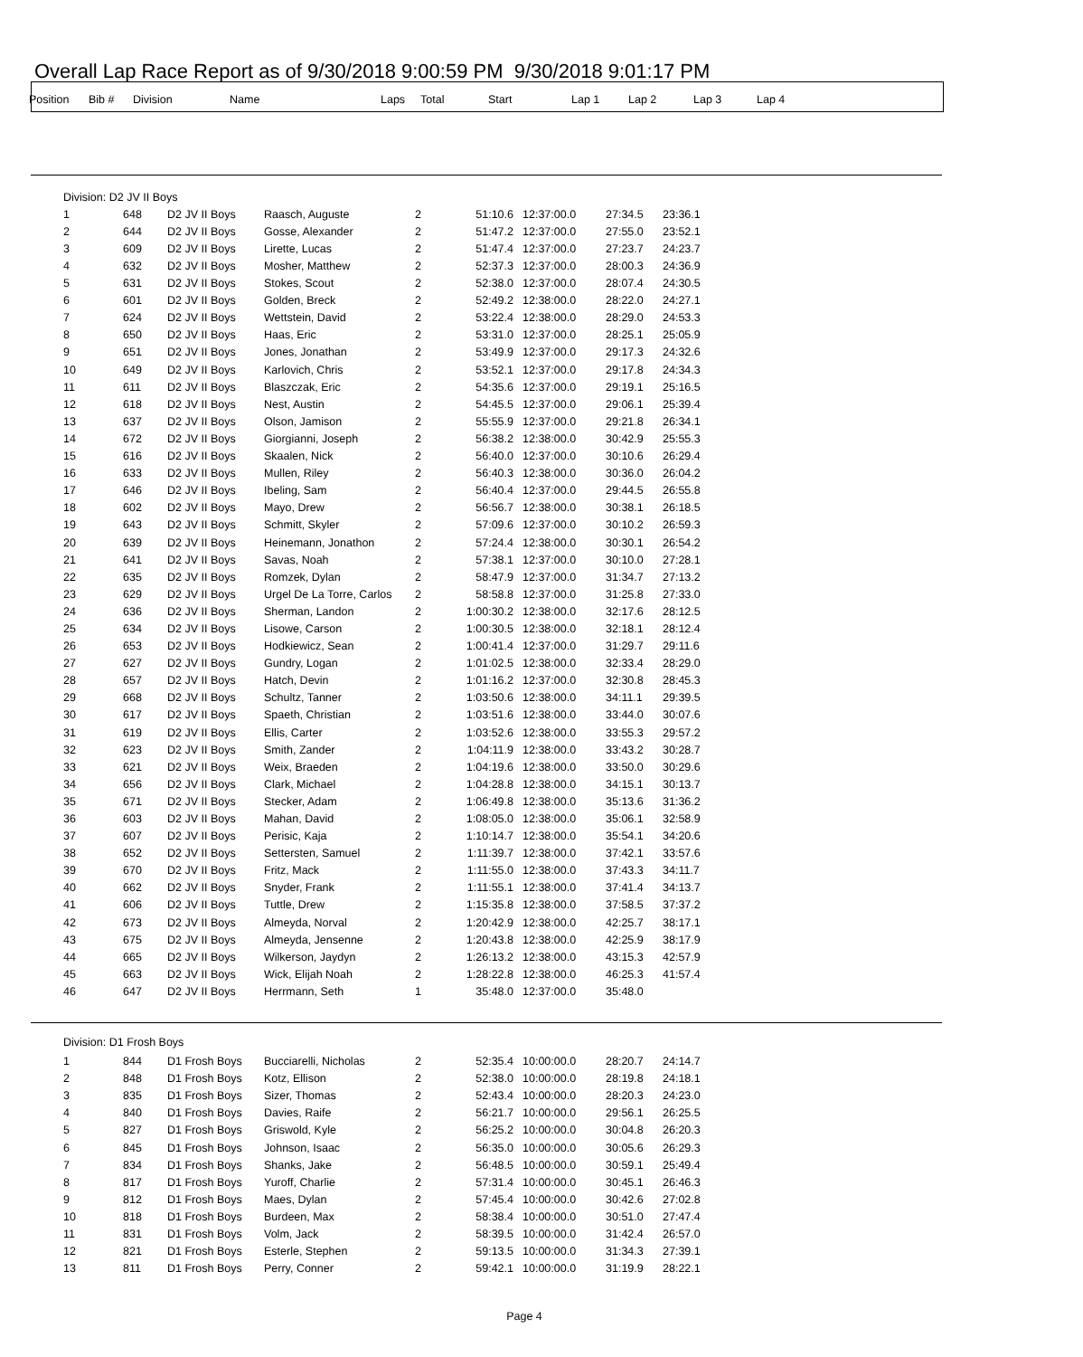Overall Lap Race Report as of 9/30/2018 9:00:59 PM 9/30/2018 9:01:17 PM
| Position | Bib # | Division | Name | Laps | Total | Start | Lap 1 | Lap 2 | Lap 3 | Lap 4 |
| --- | --- | --- | --- | --- | --- | --- | --- | --- | --- | --- |
| Division: D2 JV II Boys |
| 1 | 648 | D2 JV II Boys | Raasch, Auguste | 2 | 51:10.6 | 12:37:00.0 | 27:34.5 | 23:36.1 |
| 2 | 644 | D2 JV II Boys | Gosse, Alexander | 2 | 51:47.2 | 12:37:00.0 | 27:55.0 | 23:52.1 |
| 3 | 609 | D2 JV II Boys | Lirette, Lucas | 2 | 51:47.4 | 12:37:00.0 | 27:23.7 | 24:23.7 |
| 4 | 632 | D2 JV II Boys | Mosher, Matthew | 2 | 52:37.3 | 12:37:00.0 | 28:00.3 | 24:36.9 |
| 5 | 631 | D2 JV II Boys | Stokes, Scout | 2 | 52:38.0 | 12:37:00.0 | 28:07.4 | 24:30.5 |
| 6 | 601 | D2 JV II Boys | Golden, Breck | 2 | 52:49.2 | 12:38:00.0 | 28:22.0 | 24:27.1 |
| 7 | 624 | D2 JV II Boys | Wettstein, David | 2 | 53:22.4 | 12:38:00.0 | 28:29.0 | 24:53.3 |
| 8 | 650 | D2 JV II Boys | Haas, Eric | 2 | 53:31.0 | 12:37:00.0 | 28:25.1 | 25:05.9 |
| 9 | 651 | D2 JV II Boys | Jones, Jonathan | 2 | 53:49.9 | 12:37:00.0 | 29:17.3 | 24:32.6 |
| 10 | 649 | D2 JV II Boys | Karlovich, Chris | 2 | 53:52.1 | 12:37:00.0 | 29:17.8 | 24:34.3 |
| 11 | 611 | D2 JV II Boys | Blaszczak, Eric | 2 | 54:35.6 | 12:37:00.0 | 29:19.1 | 25:16.5 |
| 12 | 618 | D2 JV II Boys | Nest, Austin | 2 | 54:45.5 | 12:37:00.0 | 29:06.1 | 25:39.4 |
| 13 | 637 | D2 JV II Boys | Olson, Jamison | 2 | 55:55.9 | 12:37:00.0 | 29:21.8 | 26:34.1 |
| 14 | 672 | D2 JV II Boys | Giorgianni, Joseph | 2 | 56:38.2 | 12:38:00.0 | 30:42.9 | 25:55.3 |
| 15 | 616 | D2 JV II Boys | Skaalen, Nick | 2 | 56:40.0 | 12:37:00.0 | 30:10.6 | 26:29.4 |
| 16 | 633 | D2 JV II Boys | Mullen, Riley | 2 | 56:40.3 | 12:38:00.0 | 30:36.0 | 26:04.2 |
| 17 | 646 | D2 JV II Boys | Ibeling, Sam | 2 | 56:40.4 | 12:37:00.0 | 29:44.5 | 26:55.8 |
| 18 | 602 | D2 JV II Boys | Mayo, Drew | 2 | 56:56.7 | 12:38:00.0 | 30:38.1 | 26:18.5 |
| 19 | 643 | D2 JV II Boys | Schmitt, Skyler | 2 | 57:09.6 | 12:37:00.0 | 30:10.2 | 26:59.3 |
| 20 | 639 | D2 JV II Boys | Heinemann, Jonathon | 2 | 57:24.4 | 12:38:00.0 | 30:30.1 | 26:54.2 |
| 21 | 641 | D2 JV II Boys | Savas, Noah | 2 | 57:38.1 | 12:37:00.0 | 30:10.0 | 27:28.1 |
| 22 | 635 | D2 JV II Boys | Romzek, Dylan | 2 | 58:47.9 | 12:37:00.0 | 31:34.7 | 27:13.2 |
| 23 | 629 | D2 JV II Boys | Urgel De La Torre, Carlos | 2 | 58:58.8 | 12:37:00.0 | 31:25.8 | 27:33.0 |
| 24 | 636 | D2 JV II Boys | Sherman, Landon | 2 | 1:00:30.2 | 12:38:00.0 | 32:17.6 | 28:12.5 |
| 25 | 634 | D2 JV II Boys | Lisowe, Carson | 2 | 1:00:30.5 | 12:38:00.0 | 32:18.1 | 28:12.4 |
| 26 | 653 | D2 JV II Boys | Hodkiewicz, Sean | 2 | 1:00:41.4 | 12:37:00.0 | 31:29.7 | 29:11.6 |
| 27 | 627 | D2 JV II Boys | Gundry, Logan | 2 | 1:01:02.5 | 12:38:00.0 | 32:33.4 | 28:29.0 |
| 28 | 657 | D2 JV II Boys | Hatch, Devin | 2 | 1:01:16.2 | 12:37:00.0 | 32:30.8 | 28:45.3 |
| 29 | 668 | D2 JV II Boys | Schultz, Tanner | 2 | 1:03:50.6 | 12:38:00.0 | 34:11.1 | 29:39.5 |
| 30 | 617 | D2 JV II Boys | Spaeth, Christian | 2 | 1:03:51.6 | 12:38:00.0 | 33:44.0 | 30:07.6 |
| 31 | 619 | D2 JV II Boys | Ellis, Carter | 2 | 1:03:52.6 | 12:38:00.0 | 33:55.3 | 29:57.2 |
| 32 | 623 | D2 JV II Boys | Smith, Zander | 2 | 1:04:11.9 | 12:38:00.0 | 33:43.2 | 30:28.7 |
| 33 | 621 | D2 JV II Boys | Weix, Braeden | 2 | 1:04:19.6 | 12:38:00.0 | 33:50.0 | 30:29.6 |
| 34 | 656 | D2 JV II Boys | Clark, Michael | 2 | 1:04:28.8 | 12:38:00.0 | 34:15.1 | 30:13.7 |
| 35 | 671 | D2 JV II Boys | Stecker, Adam | 2 | 1:06:49.8 | 12:38:00.0 | 35:13.6 | 31:36.2 |
| 36 | 603 | D2 JV II Boys | Mahan, David | 2 | 1:08:05.0 | 12:38:00.0 | 35:06.1 | 32:58.9 |
| 37 | 607 | D2 JV II Boys | Perisic, Kaja | 2 | 1:10:14.7 | 12:38:00.0 | 35:54.1 | 34:20.6 |
| 38 | 652 | D2 JV II Boys | Settersten, Samuel | 2 | 1:11:39.7 | 12:38:00.0 | 37:42.1 | 33:57.6 |
| 39 | 670 | D2 JV II Boys | Fritz, Mack | 2 | 1:11:55.0 | 12:38:00.0 | 37:43.3 | 34:11.7 |
| 40 | 662 | D2 JV II Boys | Snyder, Frank | 2 | 1:11:55.1 | 12:38:00.0 | 37:41.4 | 34:13.7 |
| 41 | 606 | D2 JV II Boys | Tuttle, Drew | 2 | 1:15:35.8 | 12:38:00.0 | 37:58.5 | 37:37.2 |
| 42 | 673 | D2 JV II Boys | Almeyda, Norval | 2 | 1:20:42.9 | 12:38:00.0 | 42:25.7 | 38:17.1 |
| 43 | 675 | D2 JV II Boys | Almeyda, Jensenne | 2 | 1:20:43.8 | 12:38:00.0 | 42:25.9 | 38:17.9 |
| 44 | 665 | D2 JV II Boys | Wilkerson, Jaydyn | 2 | 1:26:13.2 | 12:38:00.0 | 43:15.3 | 42:57.9 |
| 45 | 663 | D2 JV II Boys | Wick, Elijah Noah | 2 | 1:28:22.8 | 12:38:00.0 | 46:25.3 | 41:57.4 |
| 46 | 647 | D2 JV II Boys | Herrmann, Seth | 1 | 35:48.0 | 12:37:00.0 | 35:48.0 | |
Division: D1 Frosh Boys
| 1 | 844 | D1 Frosh Boys | Bucciarelli, Nicholas | 2 | 52:35.4 | 10:00:00.0 | 28:20.7 | 24:14.7 |
| 2 | 848 | D1 Frosh Boys | Kotz, Ellison | 2 | 52:38.0 | 10:00:00.0 | 28:19.8 | 24:18.1 |
| 3 | 835 | D1 Frosh Boys | Sizer, Thomas | 2 | 52:43.4 | 10:00:00.0 | 28:20.3 | 24:23.0 |
| 4 | 840 | D1 Frosh Boys | Davies, Raife | 2 | 56:21.7 | 10:00:00.0 | 29:56.1 | 26:25.5 |
| 5 | 827 | D1 Frosh Boys | Griswold, Kyle | 2 | 56:25.2 | 10:00:00.0 | 30:04.8 | 26:20.3 |
| 6 | 845 | D1 Frosh Boys | Johnson, Isaac | 2 | 56:35.0 | 10:00:00.0 | 30:05.6 | 26:29.3 |
| 7 | 834 | D1 Frosh Boys | Shanks, Jake | 2 | 56:48.5 | 10:00:00.0 | 30:59.1 | 25:49.4 |
| 8 | 817 | D1 Frosh Boys | Yuroff, Charlie | 2 | 57:31.4 | 10:00:00.0 | 30:45.1 | 26:46.3 |
| 9 | 812 | D1 Frosh Boys | Maes, Dylan | 2 | 57:45.4 | 10:00:00.0 | 30:42.6 | 27:02.8 |
| 10 | 818 | D1 Frosh Boys | Burdeen, Max | 2 | 58:38.4 | 10:00:00.0 | 30:51.0 | 27:47.4 |
| 11 | 831 | D1 Frosh Boys | Volm, Jack | 2 | 58:39.5 | 10:00:00.0 | 31:42.4 | 26:57.0 |
| 12 | 821 | D1 Frosh Boys | Esterle, Stephen | 2 | 59:13.5 | 10:00:00.0 | 31:34.3 | 27:39.1 |
| 13 | 811 | D1 Frosh Boys | Perry, Conner | 2 | 59:42.1 | 10:00:00.0 | 31:19.9 | 28:22.1 |
Page 4